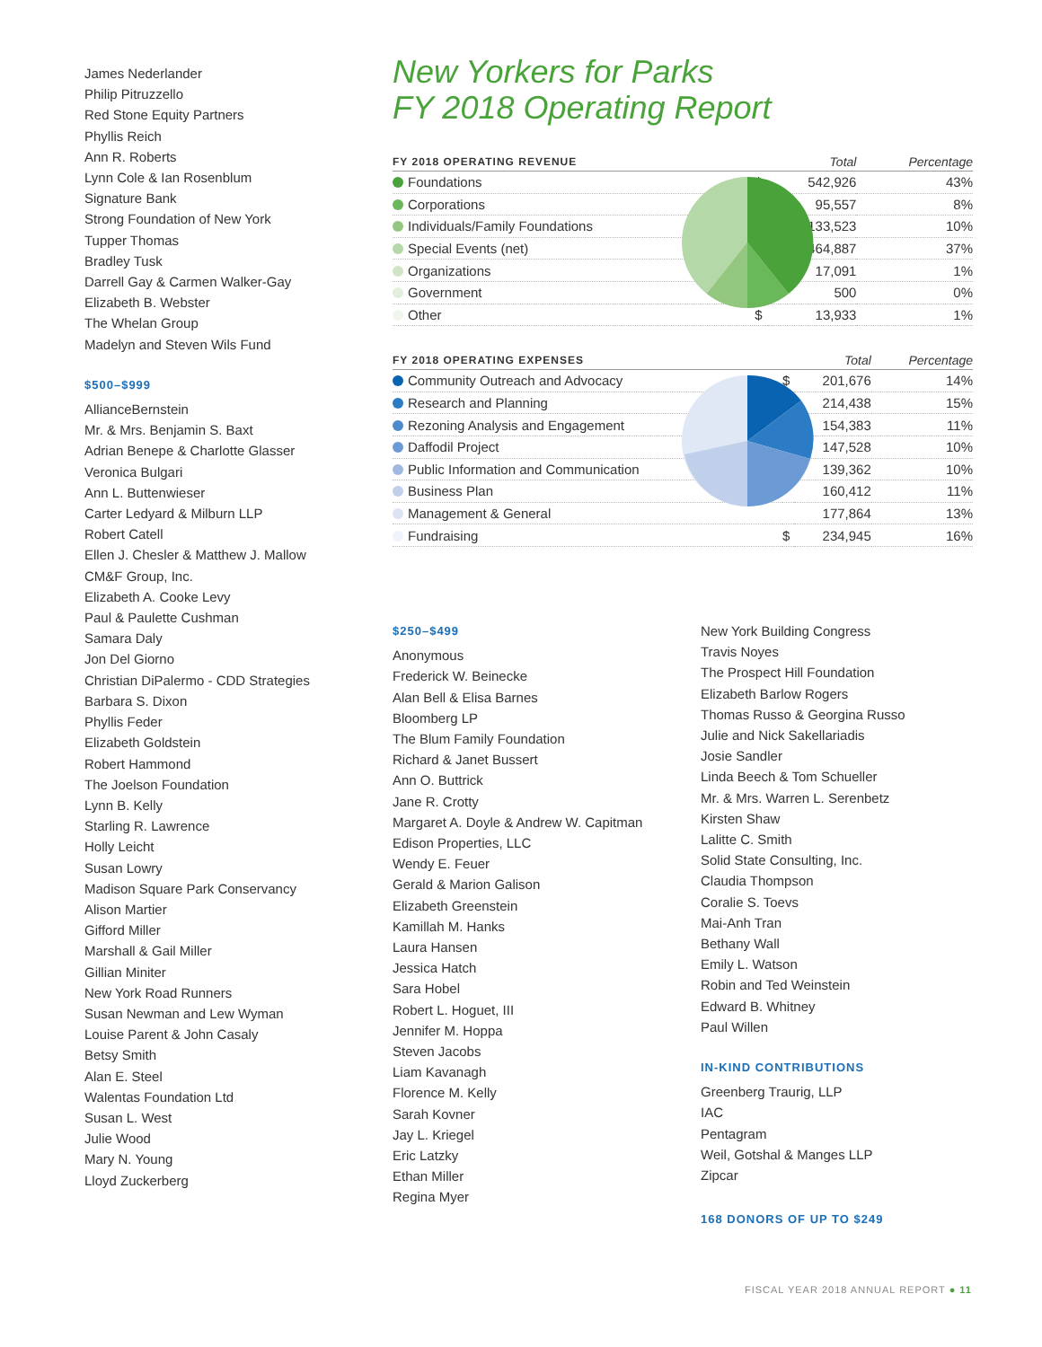James Nederlander
Philip Pitruzzello
Red Stone Equity Partners
Phyllis Reich
Ann R. Roberts
Lynn Cole & Ian Rosenblum
Signature Bank
Strong Foundation of New York
Tupper Thomas
Bradley Tusk
Darrell Gay & Carmen Walker-Gay
Elizabeth B. Webster
The Whelan Group
Madelyn and Steven Wils Fund
$500–$999
AllianceBernstein
Mr. & Mrs. Benjamin S. Baxt
Adrian Benepe & Charlotte Glasser
Veronica Bulgari
Ann L. Buttenwieser
Carter Ledyard & Milburn LLP
Robert Catell
Ellen J. Chesler & Matthew J. Mallow
CM&F Group, Inc.
Elizabeth A. Cooke Levy
Paul & Paulette Cushman
Samara Daly
Jon Del Giorno
Christian DiPalermo - CDD Strategies
Barbara S. Dixon
Phyllis Feder
Elizabeth Goldstein
Robert Hammond
The Joelson Foundation
Lynn B. Kelly
Starling R. Lawrence
Holly Leicht
Susan Lowry
Madison Square Park Conservancy
Alison Martier
Gifford Miller
Marshall & Gail Miller
Gillian Miniter
New York Road Runners
Susan Newman and Lew Wyman
Louise Parent & John Casaly
Betsy Smith
Alan E. Steel
Walentas Foundation Ltd
Susan L. West
Julie Wood
Mary N. Young
Lloyd Zuckerberg
New Yorkers for Parks
FY 2018 Operating Report
| FY 2018 OPERATING REVENUE | | Total | Percentage |
| --- | --- | --- | --- |
| Foundations | $ | 542,926 | 43% |
| Corporations | | 95,557 | 8% |
| Individuals/Family Foundations | | 133,523 | 10% |
| Special Events (net) | | 464,887 | 37% |
| Organizations | | 17,091 | 1% |
| Government | | 500 | 0% |
| Other | $ | 13,933 | 1% |
| FY 2018 OPERATING EXPENSES | | Total | Percentage |
| --- | --- | --- | --- |
| Community Outreach and Advocacy | $ | 201,676 | 14% |
| Research and Planning | | 214,438 | 15% |
| Rezoning Analysis and Engagement | | 154,383 | 11% |
| Daffodil Project | | 147,528 | 10% |
| Public Information and Communication | | 139,362 | 10% |
| Business Plan | | 160,412 | 11% |
| Management & General | | 177,864 | 13% |
| Fundraising | $ | 234,945 | 16% |
$250–$499
Anonymous
Frederick W. Beinecke
Alan Bell & Elisa Barnes
Bloomberg LP
The Blum Family Foundation
Richard & Janet Bussert
Ann O. Buttrick
Jane R. Crotty
Margaret A. Doyle & Andrew W. Capitman
Edison Properties, LLC
Wendy E. Feuer
Gerald & Marion Galison
Elizabeth Greenstein
Kamillah M. Hanks
Laura Hansen
Jessica Hatch
Sara Hobel
Robert L. Hoguet, III
Jennifer M. Hoppa
Steven Jacobs
Liam Kavanagh
Florence M. Kelly
Sarah Kovner
Jay L. Kriegel
Eric Latzky
Ethan Miller
Regina Myer
New York Building Congress
Travis Noyes
The Prospect Hill Foundation
Elizabeth Barlow Rogers
Thomas Russo & Georgina Russo
Julie and Nick Sakellariadis
Josie Sandler
Linda Beech & Tom Schueller
Mr. & Mrs. Warren L. Serenbetz
Kirsten Shaw
Lalitte C. Smith
Solid State Consulting, Inc.
Claudia Thompson
Coralie S. Toevs
Mai-Anh Tran
Bethany Wall
Emily L. Watson
Robin and Ted Weinstein
Edward B. Whitney
Paul Willen
IN-KIND CONTRIBUTIONS
Greenberg Traurig, LLP
IAC
Pentagram
Weil, Gotshal & Manges LLP
Zipcar
168 DONORS OF UP TO $249
FISCAL YEAR 2018 ANNUAL REPORT ● 11